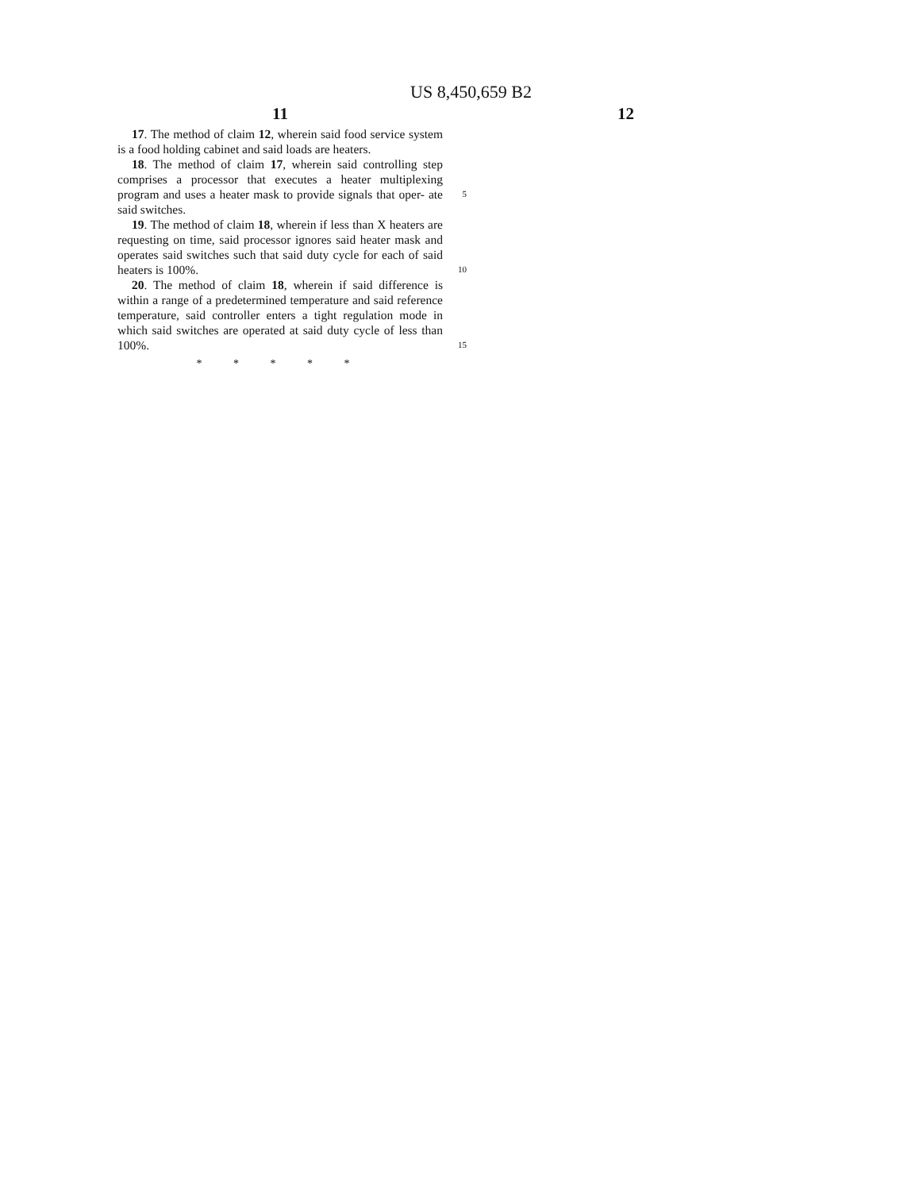US 8,450,659 B2
11
17. The method of claim 12, wherein said food service system is a food holding cabinet and said loads are heaters.
18. The method of claim 17, wherein said controlling step comprises a processor that executes a heater multiplexing program and uses a heater mask to provide signals that oper- 5 ate said switches.
19. The method of claim 18, wherein if less than X heaters are requesting on time, said processor ignores said heater mask and operates said switches such that said duty cycle for each of said heaters is 100%. 10
20. The method of claim 18, wherein if said difference is within a range of a predetermined temperature and said reference temperature, said controller enters a tight regulation mode in which said switches are operated at said duty cycle of less than 100%. 15
* * * * *
12